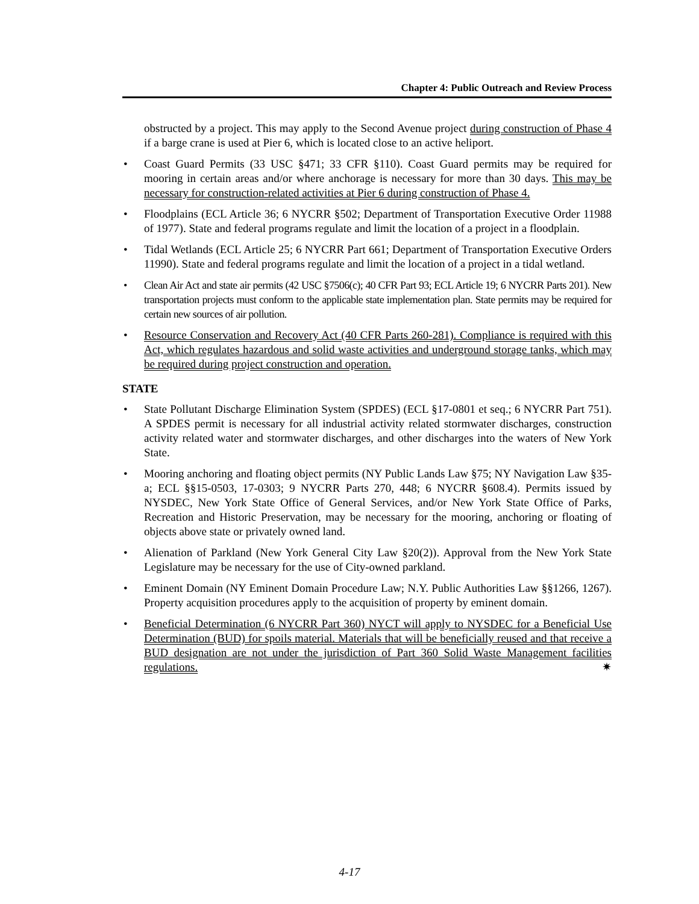Chapter 4: Public Outreach and Review Process
obstructed by a project. This may apply to the Second Avenue project during construction of Phase 4 if a barge crane is used at Pier 6, which is located close to an active heliport.
• Coast Guard Permits (33 USC §471; 33 CFR §110). Coast Guard permits may be required for mooring in certain areas and/or where anchorage is necessary for more than 30 days. This may be necessary for construction-related activities at Pier 6 during construction of Phase 4.
• Floodplains (ECL Article 36; 6 NYCRR §502; Department of Transportation Executive Order 11988 of 1977). State and federal programs regulate and limit the location of a project in a floodplain.
• Tidal Wetlands (ECL Article 25; 6 NYCRR Part 661; Department of Transportation Executive Orders 11990). State and federal programs regulate and limit the location of a project in a tidal wetland.
• Clean Air Act and state air permits (42 USC §7506(c); 40 CFR Part 93; ECL Article 19; 6 NYCRR Parts 201). New transportation projects must conform to the applicable state implementation plan. State permits may be required for certain new sources of air pollution.
• Resource Conservation and Recovery Act (40 CFR Parts 260-281). Compliance is required with this Act, which regulates hazardous and solid waste activities and underground storage tanks, which may be required during project construction and operation.
STATE
• State Pollutant Discharge Elimination System (SPDES) (ECL §17-0801 et seq.; 6 NYCRR Part 751). A SPDES permit is necessary for all industrial activity related stormwater discharges, construction activity related water and stormwater discharges, and other discharges into the waters of New York State.
• Mooring anchoring and floating object permits (NY Public Lands Law §75; NY Navigation Law §35-a; ECL §§15-0503, 17-0303; 9 NYCRR Parts 270, 448; 6 NYCRR §608.4). Permits issued by NYSDEC, New York State Office of General Services, and/or New York State Office of Parks, Recreation and Historic Preservation, may be necessary for the mooring, anchoring or floating of objects above state or privately owned land.
• Alienation of Parkland (New York General City Law §20(2)). Approval from the New York State Legislature may be necessary for the use of City-owned parkland.
• Eminent Domain (NY Eminent Domain Procedure Law; N.Y. Public Authorities Law §§1266, 1267). Property acquisition procedures apply to the acquisition of property by eminent domain.
• Beneficial Determination (6 NYCRR Part 360) NYCT will apply to NYSDEC for a Beneficial Use Determination (BUD) for spoils material. Materials that will be beneficially reused and that receive a BUD designation are not under the jurisdiction of Part 360 Solid Waste Management facilities regulations. ✷
4-17